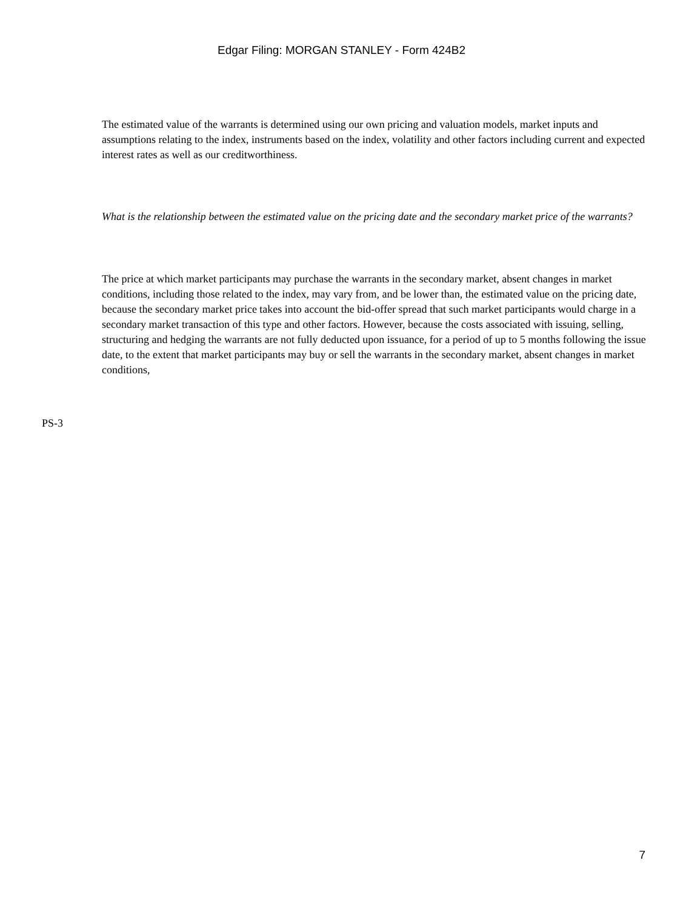Edgar Filing: MORGAN STANLEY - Form 424B2
The estimated value of the warrants is determined using our own pricing and valuation models, market inputs and assumptions relating to the index, instruments based on the index, volatility and other factors including current and expected interest rates as well as our creditworthiness.
What is the relationship between the estimated value on the pricing date and the secondary market price of the warrants?
The price at which market participants may purchase the warrants in the secondary market, absent changes in market conditions, including those related to the index, may vary from, and be lower than, the estimated value on the pricing date, because the secondary market price takes into account the bid-offer spread that such market participants would charge in a secondary market transaction of this type and other factors. However, because the costs associated with issuing, selling, structuring and hedging the warrants are not fully deducted upon issuance, for a period of up to 5 months following the issue date, to the extent that market participants may buy or sell the warrants in the secondary market, absent changes in market conditions,
PS-3
7